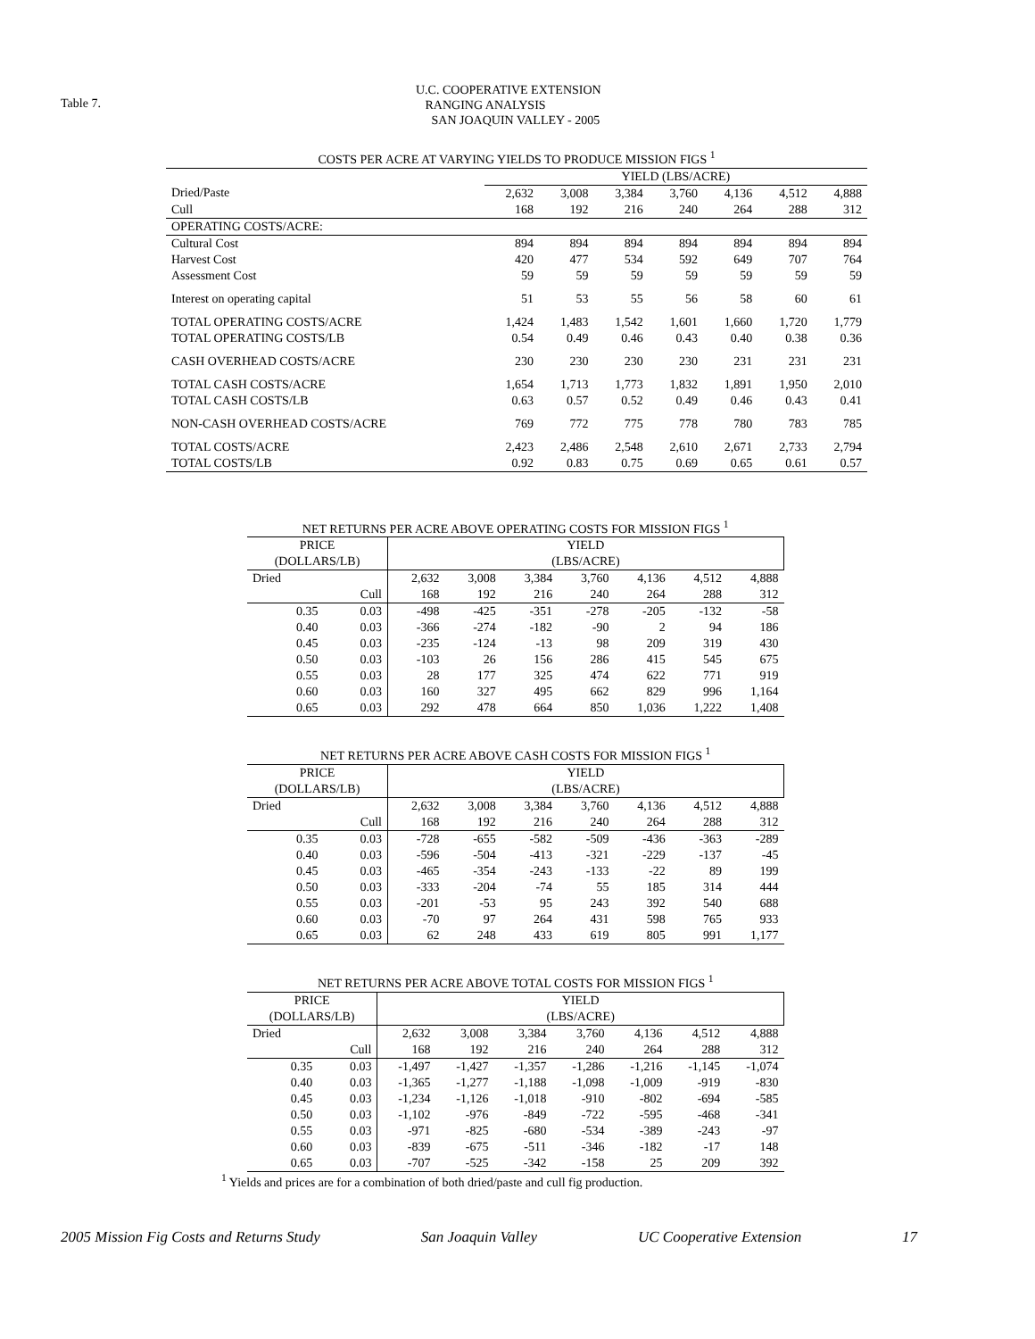Table 7.
U.C. COOPERATIVE EXTENSION
RANGING ANALYSIS
SAN JOAQUIN VALLEY - 2005
| COSTS PER ACRE AT VARYING YIELDS TO PRODUCE MISSION FIGS <sup>1</sup> | | | | | | | |
| | YIELD (LBS/ACRE) | | | | | | |
| Dried/Paste | 2,632 | 3,008 | 3,384 | 3,760 | 4,136 | 4,512 | 4,888 |
| Cull | 168 | 192 | 216 | 240 | 264 | 288 | 312 |
| OPERATING COSTS/ACRE: | | | | | | | |
| Cultural Cost | 894 | 894 | 894 | 894 | 894 | 894 | 894 |
| Harvest Cost | 420 | 477 | 534 | 592 | 649 | 707 | 764 |
| Assessment Cost | 59 | 59 | 59 | 59 | 59 | 59 | 59 |
| Interest on operating capital | 51 | 53 | 55 | 56 | 58 | 60 | 61 |
| TOTAL OPERATING COSTS/ACRE | 1,424 | 1,483 | 1,542 | 1,601 | 1,660 | 1,720 | 1,779 |
| TOTAL OPERATING COSTS/LB | 0.54 | 0.49 | 0.46 | 0.43 | 0.40 | 0.38 | 0.36 |
| CASH OVERHEAD COSTS/ACRE | 230 | 230 | 230 | 230 | 231 | 231 | 231 |
| TOTAL CASH COSTS/ACRE | 1,654 | 1,713 | 1,773 | 1,832 | 1,891 | 1,950 | 2,010 |
| TOTAL CASH COSTS/LB | 0.63 | 0.57 | 0.52 | 0.49 | 0.46 | 0.43 | 0.41 |
| NON-CASH OVERHEAD COSTS/ACRE | 769 | 772 | 775 | 778 | 780 | 783 | 785 |
| TOTAL COSTS/ACRE | 2,423 | 2,486 | 2,548 | 2,610 | 2,671 | 2,733 | 2,794 |
| TOTAL COSTS/LB | 0.92 | 0.83 | 0.75 | 0.69 | 0.65 | 0.61 | 0.57 |
| NET RETURNS PER ACRE ABOVE OPERATING COSTS FOR MISSION FIGS <sup>1</sup> | | | | | | | | |
| PRICE (DOLLARS/LB) | | YIELD (LBS/ACRE) | | | | | | |
| Dried | | 2,632 | 3,008 | 3,384 | 3,760 | 4,136 | 4,512 | 4,888 |
| | Cull | 168 | 192 | 216 | 240 | 264 | 288 | 312 |
| 0.35 | 0.03 | -498 | -425 | -351 | -278 | -205 | -132 | -58 |
| 0.40 | 0.03 | -366 | -274 | -182 | -90 | 2 | 94 | 186 |
| 0.45 | 0.03 | -235 | -124 | -13 | 98 | 209 | 319 | 430 |
| 0.50 | 0.03 | -103 | 26 | 156 | 286 | 415 | 545 | 675 |
| 0.55 | 0.03 | 28 | 177 | 325 | 474 | 622 | 771 | 919 |
| 0.60 | 0.03 | 160 | 327 | 495 | 662 | 829 | 996 | 1,164 |
| 0.65 | 0.03 | 292 | 478 | 664 | 850 | 1,036 | 1,222 | 1,408 |
| NET RETURNS PER ACRE ABOVE CASH COSTS FOR MISSION FIGS <sup>1</sup> | | | | | | | | |
| PRICE (DOLLARS/LB) | | YIELD (LBS/ACRE) | | | | | | |
| Dried | | 2,632 | 3,008 | 3,384 | 3,760 | 4,136 | 4,512 | 4,888 |
| | Cull | 168 | 192 | 216 | 240 | 264 | 288 | 312 |
| 0.35 | 0.03 | -728 | -655 | -582 | -509 | -436 | -363 | -289 |
| 0.40 | 0.03 | -596 | -504 | -413 | -321 | -229 | -137 | -45 |
| 0.45 | 0.03 | -465 | -354 | -243 | -133 | -22 | 89 | 199 |
| 0.50 | 0.03 | -333 | -204 | -74 | 55 | 185 | 314 | 444 |
| 0.55 | 0.03 | -201 | -53 | 95 | 243 | 392 | 540 | 688 |
| 0.60 | 0.03 | -70 | 97 | 264 | 431 | 598 | 765 | 933 |
| 0.65 | 0.03 | 62 | 248 | 433 | 619 | 805 | 991 | 1,177 |
| NET RETURNS PER ACRE ABOVE TOTAL COSTS FOR MISSION FIGS <sup>1</sup> | | | | | | | | |
| PRICE (DOLLARS/LB) | | YIELD (LBS/ACRE) | | | | | | |
| Dried | | 2,632 | 3,008 | 3,384 | 3,760 | 4,136 | 4,512 | 4,888 |
| | Cull | 168 | 192 | 216 | 240 | 264 | 288 | 312 |
| 0.35 | 0.03 | -1,497 | -1,427 | -1,357 | -1,286 | -1,216 | -1,145 | -1,074 |
| 0.40 | 0.03 | -1,365 | -1,277 | -1,188 | -1,098 | -1,009 | -919 | -830 |
| 0.45 | 0.03 | -1,234 | -1,126 | -1,018 | -910 | -802 | -694 | -585 |
| 0.50 | 0.03 | -1,102 | -976 | -849 | -722 | -595 | -468 | -341 |
| 0.55 | 0.03 | -971 | -825 | -680 | -534 | -389 | -243 | -97 |
| 0.60 | 0.03 | -839 | -675 | -511 | -346 | -182 | -17 | 148 |
| 0.65 | 0.03 | -707 | -525 | -342 | -158 | 25 | 209 | 392 |
<sup>1</sup> Yields and prices are for a combination of both dried/paste and cull fig production.
2005 Mission Fig Costs and Returns Study San Joaquin Valley UC Cooperative Extension 17